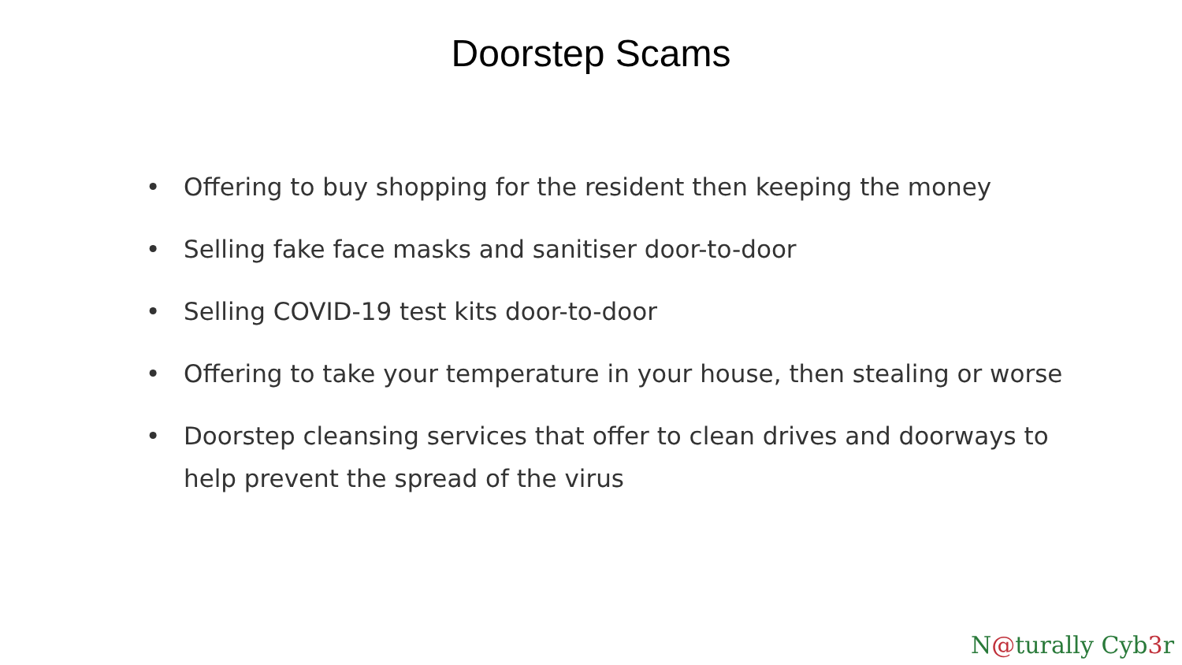Doorstep Scams
• Offering to buy shopping for the resident then keeping the money
• Selling fake face masks and sanitiser door-to-door
• Selling COVID-19 test kits door-to-door
• Offering to take your temperature in your house, then stealing or worse
• Doorstep cleansing services that offer to clean drives and doorways to help prevent the spread of the virus
N@turally Cyb3r